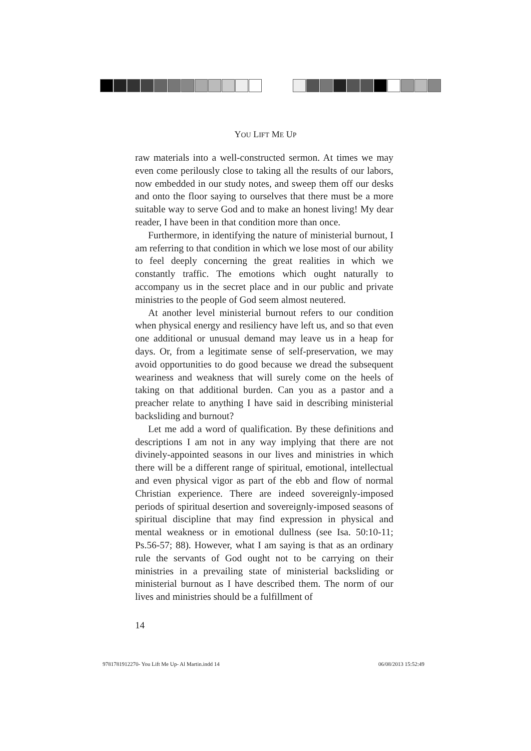YOU LIFT ME UP
raw materials into a well-constructed sermon. At times we may even come perilously close to taking all the results of our labors, now embedded in our study notes, and sweep them off our desks and onto the floor saying to ourselves that there must be a more suitable way to serve God and to make an honest living! My dear reader, I have been in that condition more than once.
Furthermore, in identifying the nature of ministerial burnout, I am referring to that condition in which we lose most of our ability to feel deeply concerning the great realities in which we constantly traffic. The emotions which ought naturally to accompany us in the secret place and in our public and private ministries to the people of God seem almost neutered.
At another level ministerial burnout refers to our condition when physical energy and resiliency have left us, and so that even one additional or unusual demand may leave us in a heap for days. Or, from a legitimate sense of self-preservation, we may avoid opportunities to do good because we dread the subsequent weariness and weakness that will surely come on the heels of taking on that additional burden. Can you as a pastor and a preacher relate to anything I have said in describing ministerial backsliding and burnout?
Let me add a word of qualification. By these definitions and descriptions I am not in any way implying that there are not divinely-appointed seasons in our lives and ministries in which there will be a different range of spiritual, emotional, intellectual and even physical vigor as part of the ebb and flow of normal Christian experience. There are indeed sovereignly-imposed periods of spiritual desertion and sovereignly-imposed seasons of spiritual discipline that may find expression in physical and mental weakness or in emotional dullness (see Isa. 50:10-11; Ps.56-57; 88). However, what I am saying is that as an ordinary rule the servants of God ought not to be carrying on their ministries in a prevailing state of ministerial backsliding or ministerial burnout as I have described them. The norm of our lives and ministries should be a fulfillment of
14
9781781912270- You Lift Me Up- Al Martin.indd 14
06/08/2013 15:52:49